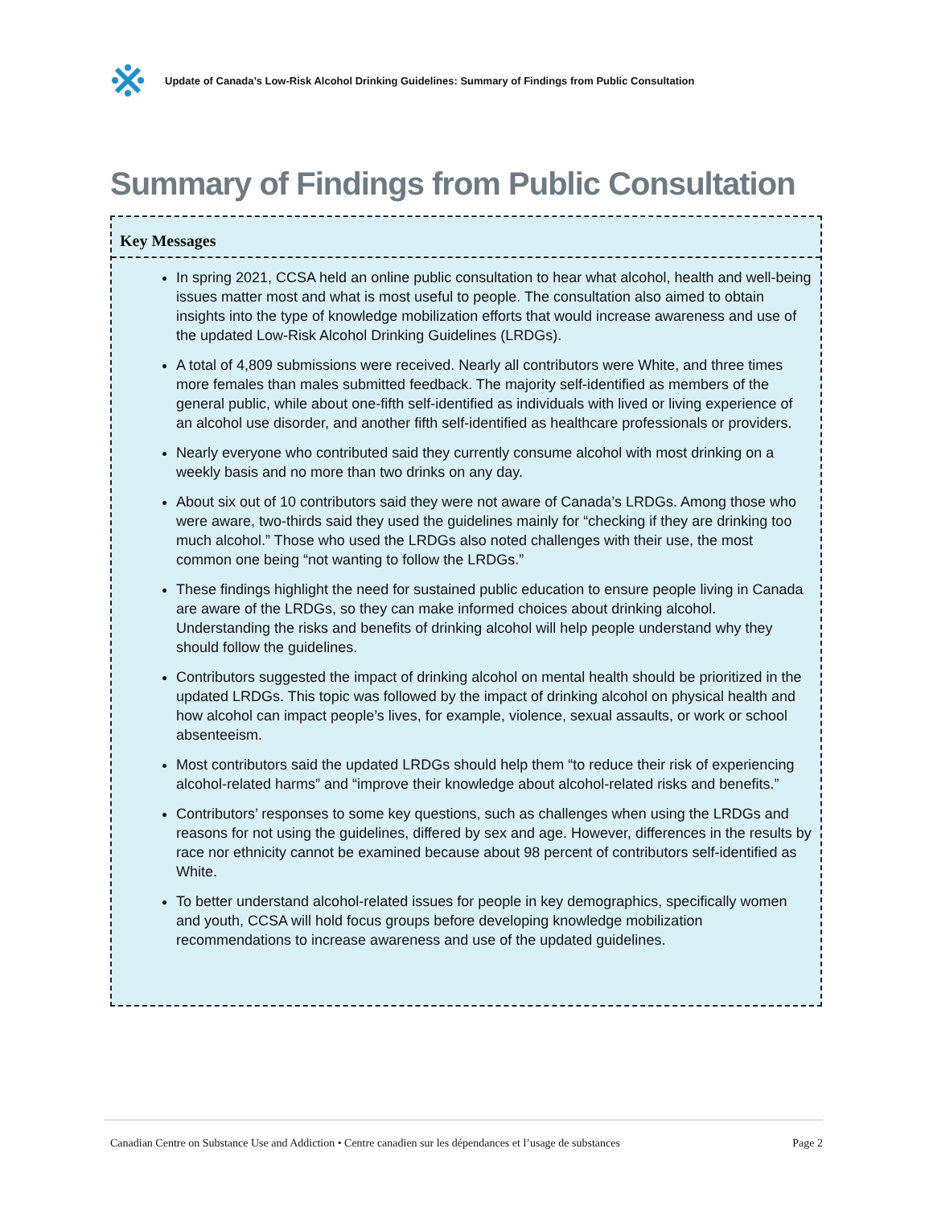Update of Canada’s Low-Risk Alcohol Drinking Guidelines: Summary of Findings from Public Consultation
Summary of Findings from Public Consultation
Key Messages
In spring 2021, CCSA held an online public consultation to hear what alcohol, health and well-being issues matter most and what is most useful to people. The consultation also aimed to obtain insights into the type of knowledge mobilization efforts that would increase awareness and use of the updated Low-Risk Alcohol Drinking Guidelines (LRDGs).
A total of 4,809 submissions were received. Nearly all contributors were White, and three times more females than males submitted feedback. The majority self-identified as members of the general public, while about one-fifth self-identified as individuals with lived or living experience of an alcohol use disorder, and another fifth self-identified as healthcare professionals or providers.
Nearly everyone who contributed said they currently consume alcohol with most drinking on a weekly basis and no more than two drinks on any day.
About six out of 10 contributors said they were not aware of Canada’s LRDGs. Among those who were aware, two-thirds said they used the guidelines mainly for “checking if they are drinking too much alcohol.” Those who used the LRDGs also noted challenges with their use, the most common one being “not wanting to follow the LRDGs.”
These findings highlight the need for sustained public education to ensure people living in Canada are aware of the LRDGs, so they can make informed choices about drinking alcohol. Understanding the risks and benefits of drinking alcohol will help people understand why they should follow the guidelines.
Contributors suggested the impact of drinking alcohol on mental health should be prioritized in the updated LRDGs. This topic was followed by the impact of drinking alcohol on physical health and how alcohol can impact people’s lives, for example, violence, sexual assaults, or work or school absenteeism.
Most contributors said the updated LRDGs should help them “to reduce their risk of experiencing alcohol-related harms” and “improve their knowledge about alcohol-related risks and benefits.”
Contributors’ responses to some key questions, such as challenges when using the LRDGs and reasons for not using the guidelines, differed by sex and age. However, differences in the results by race nor ethnicity cannot be examined because about 98 percent of contributors self-identified as White.
To better understand alcohol-related issues for people in key demographics, specifically women and youth, CCSA will hold focus groups before developing knowledge mobilization recommendations to increase awareness and use of the updated guidelines.
Canadian Centre on Substance Use and Addiction • Centre canadien sur les dépendances et l’usage de substances Page 2